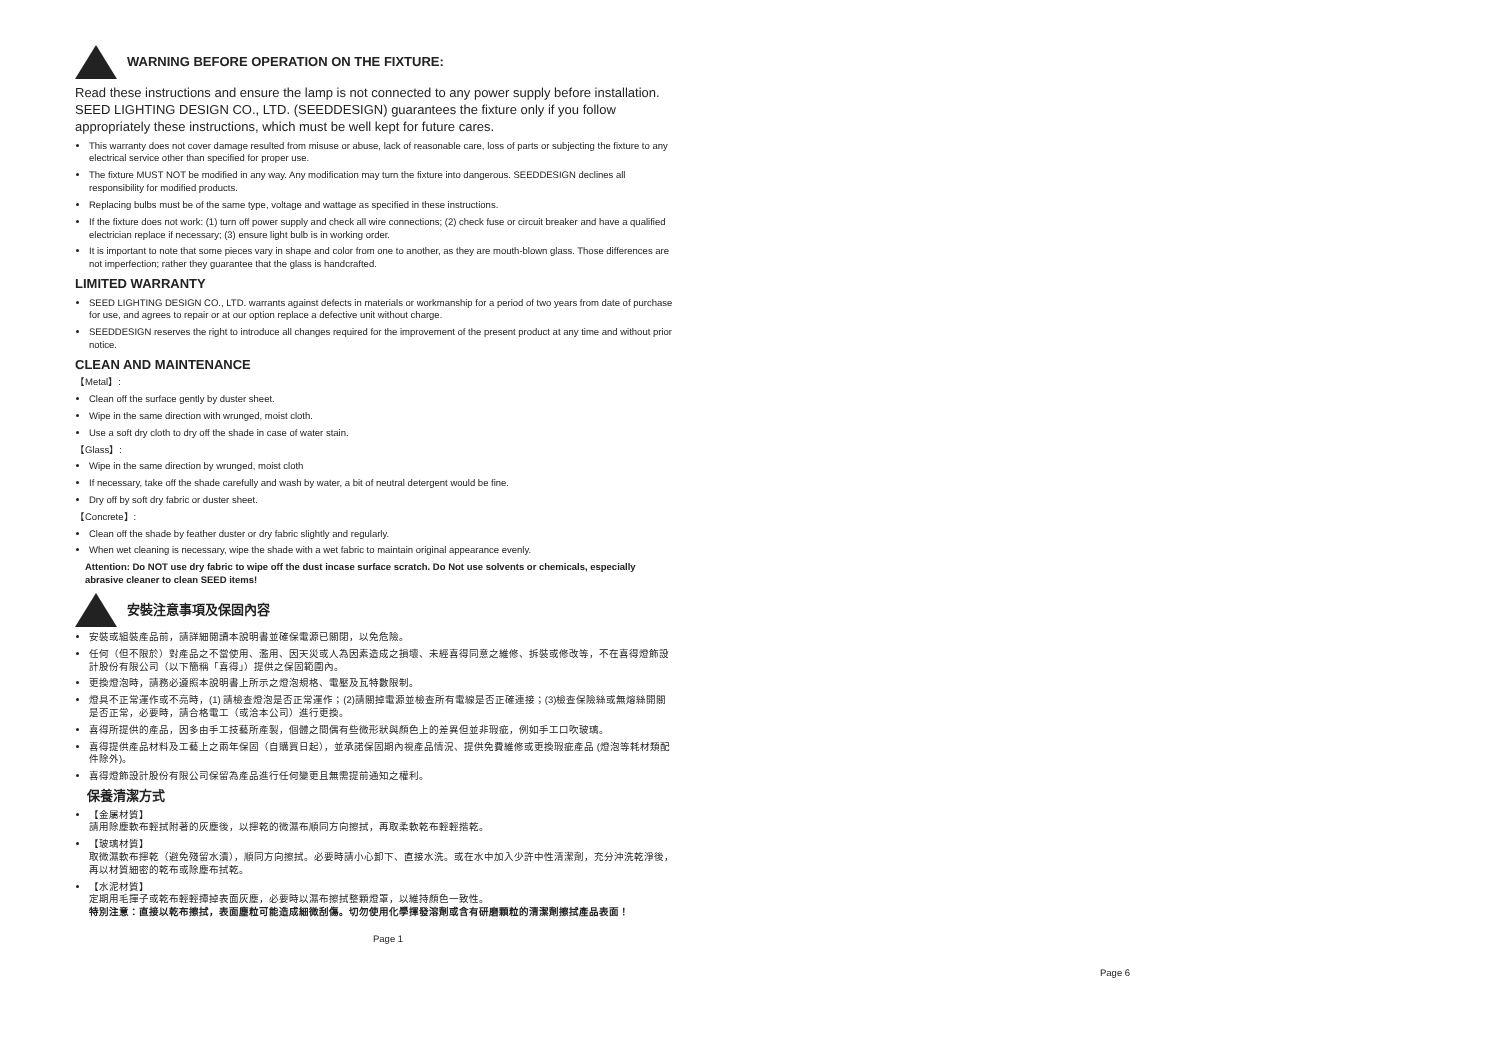WARNING BEFORE OPERATION ON THE FIXTURE:
Read these instructions and ensure the lamp is not connected to any power supply before installation. SEED LIGHTING DESIGN CO., LTD. (SEEDDESIGN) guarantees the fixture only if you follow appropriately these instructions, which must be well kept for future cares.
This warranty does not cover damage resulted from misuse or abuse, lack of reasonable care, loss of parts or subjecting the fixture to any electrical service other than specified for proper use.
The fixture MUST NOT be modified in any way. Any modification may turn the fixture into dangerous. SEEDDESIGN declines all responsibility for modified products.
Replacing bulbs must be of the same type, voltage and wattage as specified in these instructions.
If the fixture does not work: (1) turn off power supply and check all wire connections; (2) check fuse or circuit breaker and have a qualified electrician replace if necessary; (3) ensure light bulb is in working order.
It is important to note that some pieces vary in shape and color from one to another, as they are mouth-blown glass. Those differences are not imperfection; rather they guarantee that the glass is handcrafted.
LIMITED WARRANTY
SEED LIGHTING DESIGN CO., LTD. warrants against defects in materials or workmanship for a period of two years from date of purchase for use, and agrees to repair or at our option replace a defective unit without charge.
SEEDDESIGN reserves the right to introduce all changes required for the improvement of the present product at any time and without prior notice.
CLEAN AND MAINTENANCE
【Metal】:
Clean off the surface gently by duster sheet.
Wipe in the same direction with wrunged, moist cloth.
Use a soft dry cloth to dry off the shade in case of water stain.
【Glass】:
Wipe in the same direction by wrunged, moist cloth
If necessary, take off the shade carefully and wash by water, a bit of neutral detergent would be fine.
Dry off by soft dry fabric or duster sheet.
【Concrete】:
Clean off the shade by feather duster or dry fabric slightly and regularly.
When wet cleaning is necessary, wipe the shade with a wet fabric to maintain original appearance evenly.
Attention: Do NOT use dry fabric to wipe off the dust incase surface scratch. Do Not use solvents or chemicals, especially abrasive cleaner to clean SEED items!
安裝注意事項及保固內容
安裝或組裝產品前，請詳細閱讀本說明書並確保電源已關閉，以免危險。
任何（但不限於）對產品之不當使用、濫用、因天災或人為因素造成之損壞、未經喜得同意之維修、拆裝或修改等，不在喜得燈飾設計股份有限公司（以下簡稱「喜得」）提供之保固範圍內。
更換燈泡時，請務必遵照本說明書上所示之燈泡規格、電壓及瓦特數限制。
燈具不正常運作或不亮時，(1) 請檢查燈泡是否正常運作；(2)請關掉電源並檢查所有電線是否正確連接；(3)檢查保險絲或無熔絲開關是否正常，必要時，請合格電工（或洽本公司）進行更換。
喜得所提供的產品，因多由手工技藝所產製，個體之間偶有些微形狀與顏色上的差異但並非瑕疵，例如手工口吹玻璃。
喜得提供產品材料及工藝上之兩年保固（自購買日起），並承諾保固期內視產品情況、提供免費維修或更換瑕疵產品 (燈泡等耗材類配件除外)。
喜得燈飾設計股份有限公司保留為產品進行任何變更且無需提前通知之權利。
保養清潔方式
【金屬材質】
請用除塵軟布輕拭附著的灰塵後，以擰乾的微濕布順同方向擦拭，再取柔軟乾布輕輕揩乾。
【玻璃材質】
取微濕軟布擰乾（避免殘留水漬），順同方向擦拭。必要時請小心卸下、直接水洗。或在水中加入少許中性清潔劑，充分沖洗乾淨後，再以材質細密的乾布或除塵布拭乾。
【水泥材質】
定期用毛撣子或乾布輕輕撢掉表面灰塵，必要時以濕布擦拭整顆燈罩，以維持顏色一致性。
特別注意：直接以乾布擦拭，表面塵粒可能造成細微刮傷。切勿使用化學揮發溶劑或含有研磨顆粒的清潔劑擦拭產品表面！
Page 1
Page 6